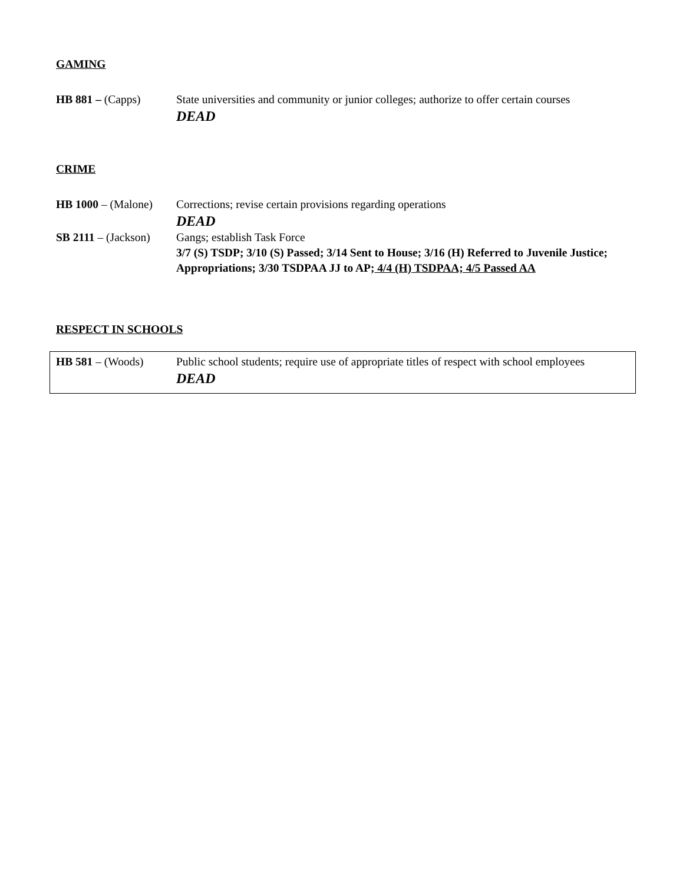GAMING
HB 881 – (Capps) State universities and community or junior colleges; authorize to offer certain courses
DEAD
CRIME
HB 1000 – (Malone)
Corrections; revise certain provisions regarding operations
DEAD
SB 2111 – (Jackson)
Gangs; establish Task Force
3/7 (S) TSDP; 3/10 (S) Passed; 3/14 Sent to House; 3/16 (H) Referred to Juvenile Justice; Appropriations; 3/30 TSDPAA JJ to AP; 4/4 (H) TSDPAA; 4/5 Passed AA
RESPECT IN SCHOOLS
HB 581 – (Woods) Public school students; require use of appropriate titles of respect with school employees
DEAD